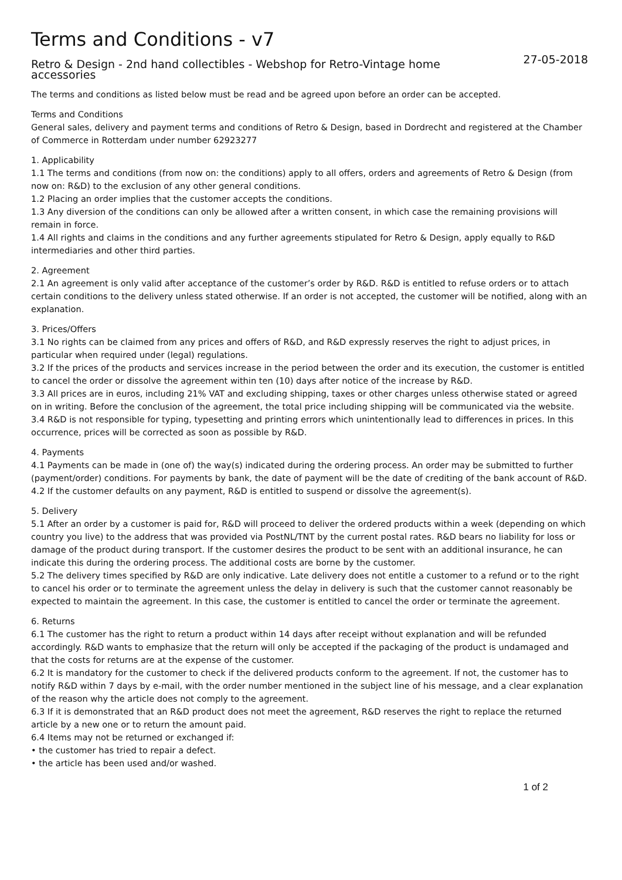Terms and Conditions - v7
Retro & Design - 2nd hand collectibles - Webshop for Retro-Vintage home
accessories 27-05-2018
The terms and conditions as listed below must be read and be agreed upon before an order can be accepted.
Terms and Conditions
General sales, delivery and payment terms and conditions of Retro & Design, based in Dordrecht and registered at the Chamber of Commerce in Rotterdam under number 62923277
1. Applicability
1.1 The terms and conditions (from now on: the conditions) apply to all offers, orders and agreements of Retro & Design (from now on: R&D) to the exclusion of any other general conditions.
1.2 Placing an order implies that the customer accepts the conditions.
1.3 Any diversion of the conditions can only be allowed after a written consent, in which case the remaining provisions will remain in force.
1.4 All rights and claims in the conditions and any further agreements stipulated for Retro & Design, apply equally to R&D intermediaries and other third parties.
2. Agreement
2.1 An agreement is only valid after acceptance of the customer’s order by R&D. R&D is entitled to refuse orders or to attach certain conditions to the delivery unless stated otherwise. If an order is not accepted, the customer will be notified, along with an explanation.
3. Prices/Offers
3.1 No rights can be claimed from any prices and offers of R&D, and R&D expressly reserves the right to adjust prices, in particular when required under (legal) regulations.
3.2 If the prices of the products and services increase in the period between the order and its execution, the customer is entitled to cancel the order or dissolve the agreement within ten (10) days after notice of the increase by R&D.
3.3 All prices are in euros, including 21% VAT and excluding shipping, taxes or other charges unless otherwise stated or agreed on in writing. Before the conclusion of the agreement, the total price including shipping will be communicated via the website.
3.4 R&D is not responsible for typing, typesetting and printing errors which unintentionally lead to differences in prices. In this occurrence, prices will be corrected as soon as possible by R&D.
4. Payments
4.1 Payments can be made in (one of) the way(s) indicated during the ordering process. An order may be submitted to further (payment/order) conditions. For payments by bank, the date of payment will be the date of crediting of the bank account of R&D.
4.2 If the customer defaults on any payment, R&D is entitled to suspend or dissolve the agreement(s).
5. Delivery
5.1 After an order by a customer is paid for, R&D will proceed to deliver the ordered products within a week (depending on which country you live) to the address that was provided via PostNL/TNT by the current postal rates. R&D bears no liability for loss or damage of the product during transport. If the customer desires the product to be sent with an additional insurance, he can indicate this during the ordering process. The additional costs are borne by the customer.
5.2 The delivery times specified by R&D are only indicative. Late delivery does not entitle a customer to a refund or to the right to cancel his order or to terminate the agreement unless the delay in delivery is such that the customer cannot reasonably be expected to maintain the agreement. In this case, the customer is entitled to cancel the order or terminate the agreement.
6. Returns
6.1 The customer has the right to return a product within 14 days after receipt without explanation and will be refunded accordingly. R&D wants to emphasize that the return will only be accepted if the packaging of the product is undamaged and that the costs for returns are at the expense of the customer.
6.2 It is mandatory for the customer to check if the delivered products conform to the agreement. If not, the customer has to notify R&D within 7 days by e-mail, with the order number mentioned in the subject line of his message, and a clear explanation of the reason why the article does not comply to the agreement.
6.3 If it is demonstrated that an R&D product does not meet the agreement, R&D reserves the right to replace the returned article by a new one or to return the amount paid.
6.4 Items may not be returned or exchanged if:
• the customer has tried to repair a defect.
• the article has been used and/or washed.
1 of 2